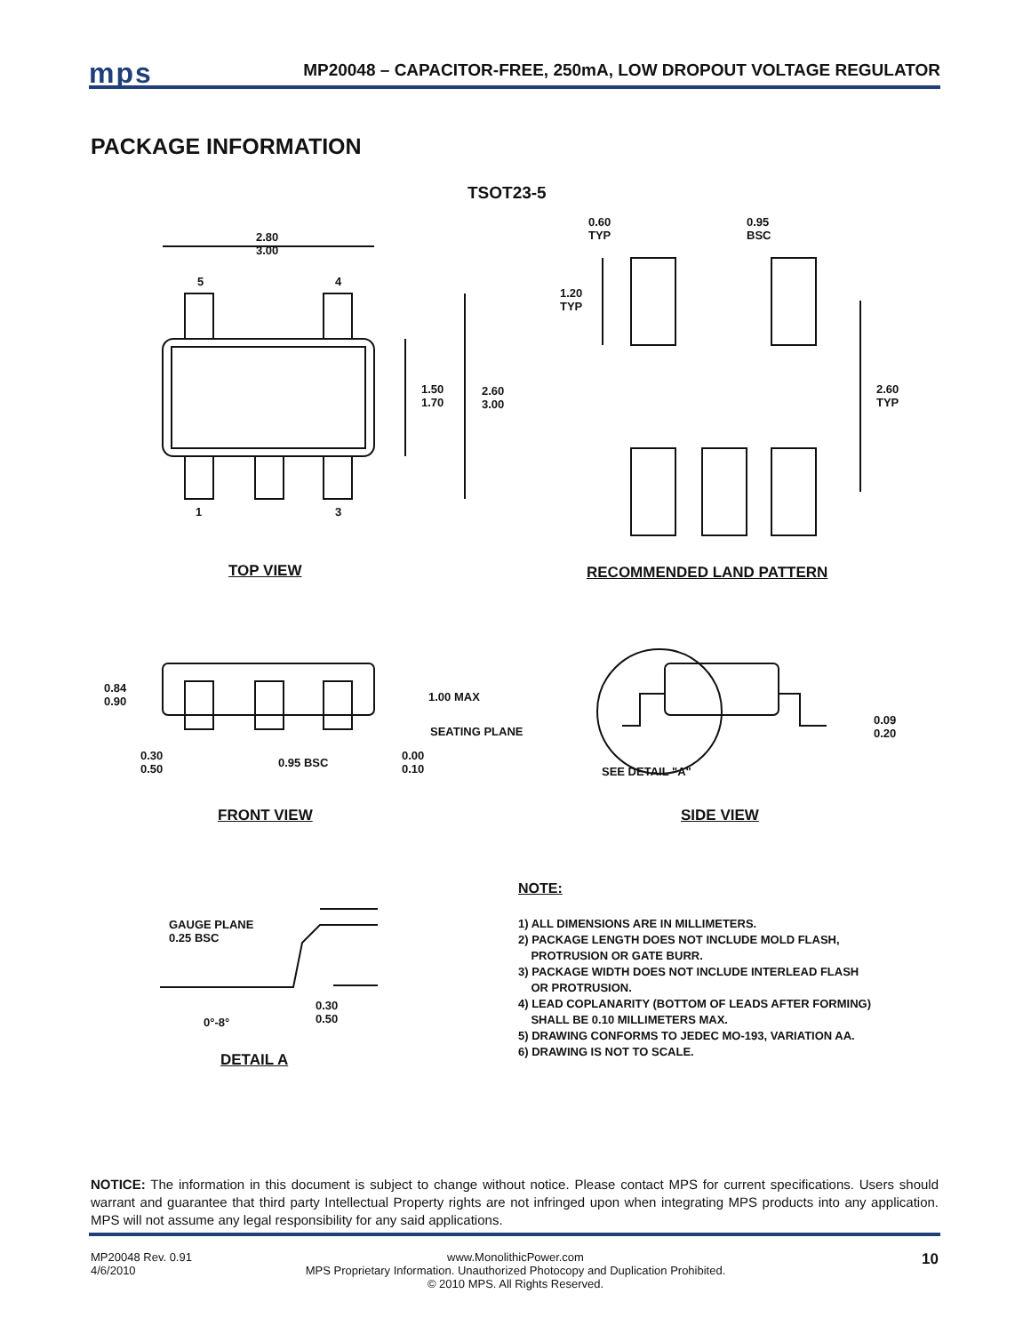mps
MP20048 – CAPACITOR-FREE, 250mA, LOW DROPOUT VOLTAGE REGULATOR
PACKAGE INFORMATION
TSOT23-5
2.80
3.00
5 4
1 3
1.50
1.70
2.60
3.00
0.60
TYP
0.95
BSC
1.20
TYP
2.60
TYP
TOP VIEW RECOMMENDED LAND PATTERN
0.84
0.90
1.00 MAX
SEATING PLANE
0.30
0.50
0.95 BSC
0.00
0.10
0.09
0.20
SEE DETAIL "A"
FRONT VIEW SIDE VIEW
GAUGE PLANE
0.25 BSC
0°-8°
0.30
0.50
DETAIL A
NOTE:
1) ALL DIMENSIONS ARE IN MILLIMETERS.
2) PACKAGE LENGTH DOES NOT INCLUDE MOLD FLASH,
PROTRUSION OR GATE BURR.
3) PACKAGE WIDTH DOES NOT INCLUDE INTERLEAD FLASH
OR PROTRUSION.
4) LEAD COPLANARITY (BOTTOM OF LEADS AFTER FORMING)
SHALL BE 0.10 MILLIMETERS MAX.
5) DRAWING CONFORMS TO JEDEC MO-193, VARIATION AA.
6) DRAWING IS NOT TO SCALE.
NOTICE: The information in this document is subject to change without notice. Please contact MPS for current specifications. Users should warrant and guarantee that third party Intellectual Property rights are not infringed upon when integrating MPS products into any application. MPS will not assume any legal responsibility for any said applications.
MP20048 Rev. 0.91
4/6/2010
www.MonolithicPower.com
MPS Proprietary Information. Unauthorized Photocopy and Duplication Prohibited.
© 2010 MPS. All Rights Reserved.
10